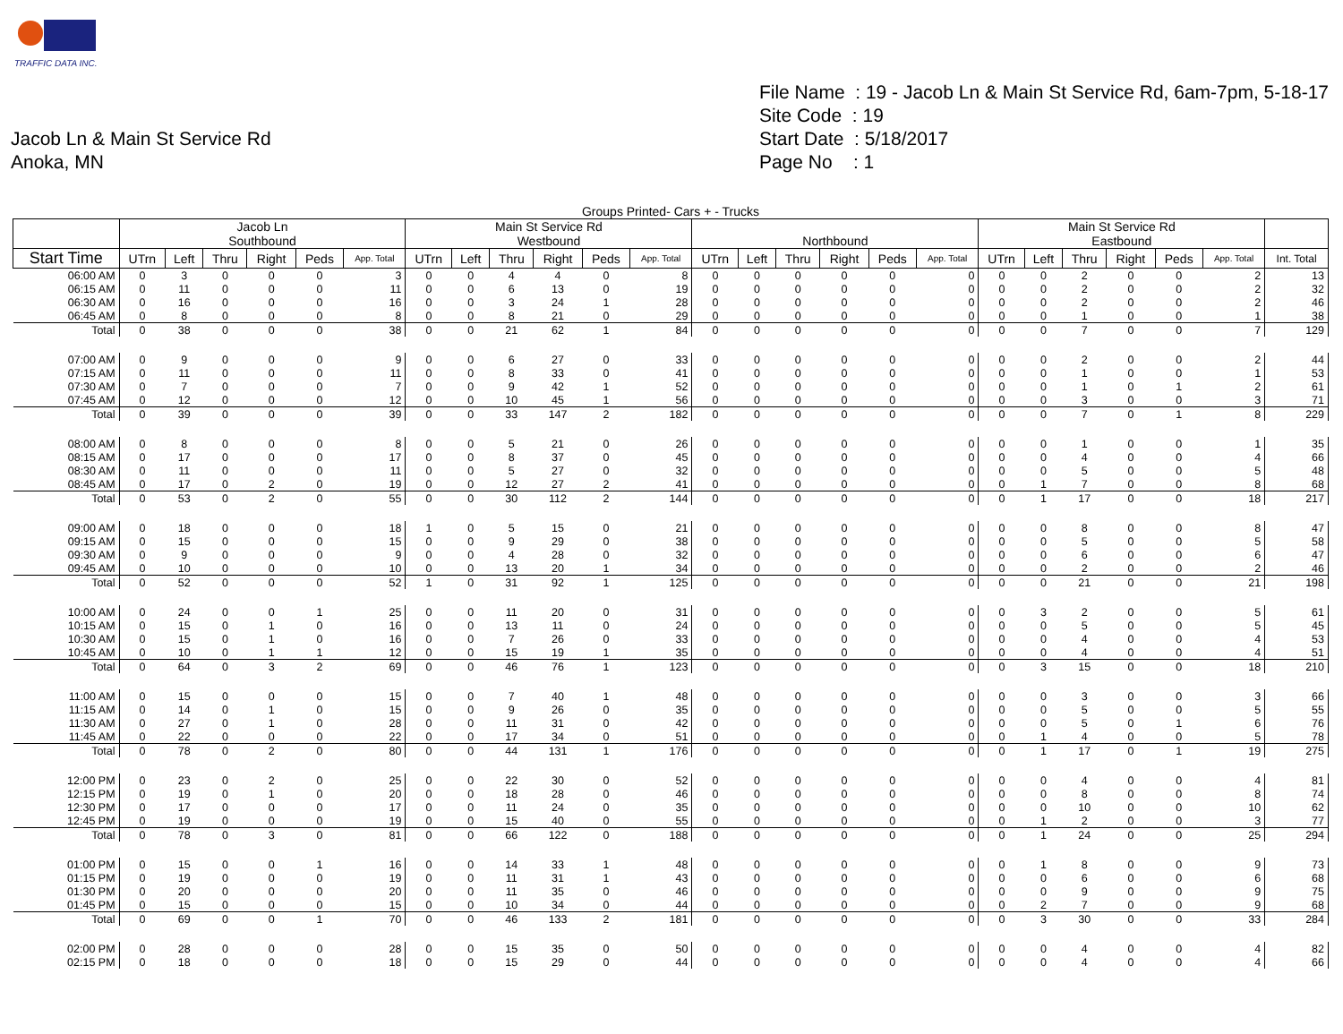TRAFFIC DATA INC.
Jacob Ln & Main St Service Rd
Anoka, MN
File Name : 19 - Jacob Ln & Main St Service Rd, 6am-7pm, 5-18-17
Site Code : 19
Start Date : 5/18/2017
Page No : 1
| Groups Printed- Cars + - Trucks | | | | | | | | | | | | | | | | | | | | | | | | | |
| | Jacob Ln Southbound | | | | | | Main St Service Rd Westbound | | | | | | Northbound | | | | | | Main St Service Rd Eastbound | | | | | | |
| Start Time | UTrn | Left | Thru | Right | Peds | App. Total | UTrn | Left | Thru | Right | Peds | App. Total | UTrn | Left | Thru | Right | Peds | App. Total | UTrn | Left | Thru | Right | Peds | App. Total | Int. Total |
| 06:00 AM | 0 | 3 | 0 | 0 | 0 | 3 | 0 | 0 | 4 | 4 | 0 | 8 | 0 | 0 | 0 | 0 | 0 | 0 | 0 | 0 | 2 | 0 | 0 | 2 | 13 |
| 06:15 AM | 0 | 11 | 0 | 0 | 0 | 11 | 0 | 0 | 6 | 13 | 0 | 19 | 0 | 0 | 0 | 0 | 0 | 0 | 0 | 0 | 2 | 0 | 0 | 2 | 32 |
| 06:30 AM | 0 | 16 | 0 | 0 | 0 | 16 | 0 | 0 | 3 | 24 | 1 | 28 | 0 | 0 | 0 | 0 | 0 | 0 | 0 | 0 | 2 | 0 | 0 | 2 | 46 |
| 06:45 AM | 0 | 8 | 0 | 0 | 0 | 8 | 0 | 0 | 8 | 21 | 0 | 29 | 0 | 0 | 0 | 0 | 0 | 0 | 0 | 0 | 1 | 0 | 0 | 1 | 38 |
| Total | 0 | 38 | 0 | 0 | 0 | 38 | 0 | 0 | 21 | 62 | 1 | 84 | 0 | 0 | 0 | 0 | 0 | 0 | 0 | 0 | 7 | 0 | 0 | 7 | 129 |
| 07:00 AM | 0 | 9 | 0 | 0 | 0 | 9 | 0 | 0 | 6 | 27 | 0 | 33 | 0 | 0 | 0 | 0 | 0 | 0 | 0 | 0 | 2 | 0 | 0 | 2 | 44 |
| 07:15 AM | 0 | 11 | 0 | 0 | 0 | 11 | 0 | 0 | 8 | 33 | 0 | 41 | 0 | 0 | 0 | 0 | 0 | 0 | 0 | 0 | 1 | 0 | 0 | 1 | 53 |
| 07:30 AM | 0 | 7 | 0 | 0 | 0 | 7 | 0 | 0 | 9 | 42 | 1 | 52 | 0 | 0 | 0 | 0 | 0 | 0 | 0 | 0 | 1 | 0 | 1 | 2 | 61 |
| 07:45 AM | 0 | 12 | 0 | 0 | 0 | 12 | 0 | 0 | 10 | 45 | 1 | 56 | 0 | 0 | 0 | 0 | 0 | 0 | 0 | 0 | 3 | 0 | 0 | 3 | 71 |
| Total | 0 | 39 | 0 | 0 | 0 | 39 | 0 | 0 | 33 | 147 | 2 | 182 | 0 | 0 | 0 | 0 | 0 | 0 | 0 | 0 | 7 | 0 | 1 | 8 | 229 |
| 08:00 AM | 0 | 8 | 0 | 0 | 0 | 8 | 0 | 0 | 5 | 21 | 0 | 26 | 0 | 0 | 0 | 0 | 0 | 0 | 0 | 0 | 1 | 0 | 0 | 1 | 35 |
| 08:15 AM | 0 | 17 | 0 | 0 | 0 | 17 | 0 | 0 | 8 | 37 | 0 | 45 | 0 | 0 | 0 | 0 | 0 | 0 | 0 | 0 | 4 | 0 | 0 | 4 | 66 |
| 08:30 AM | 0 | 11 | 0 | 0 | 0 | 11 | 0 | 0 | 5 | 27 | 0 | 32 | 0 | 0 | 0 | 0 | 0 | 0 | 0 | 0 | 5 | 0 | 0 | 5 | 48 |
| 08:45 AM | 0 | 17 | 0 | 2 | 0 | 19 | 0 | 0 | 12 | 27 | 2 | 41 | 0 | 0 | 0 | 0 | 0 | 0 | 0 | 1 | 7 | 0 | 0 | 8 | 68 |
| Total | 0 | 53 | 0 | 2 | 0 | 55 | 0 | 0 | 30 | 112 | 2 | 144 | 0 | 0 | 0 | 0 | 0 | 0 | 0 | 1 | 17 | 0 | 0 | 18 | 217 |
| 09:00 AM | 0 | 18 | 0 | 0 | 0 | 18 | 1 | 0 | 5 | 15 | 0 | 21 | 0 | 0 | 0 | 0 | 0 | 0 | 0 | 0 | 8 | 0 | 0 | 8 | 47 |
| 09:15 AM | 0 | 15 | 0 | 0 | 0 | 15 | 0 | 0 | 9 | 29 | 0 | 38 | 0 | 0 | 0 | 0 | 0 | 0 | 0 | 0 | 5 | 0 | 0 | 5 | 58 |
| 09:30 AM | 0 | 9 | 0 | 0 | 0 | 9 | 0 | 0 | 4 | 28 | 0 | 32 | 0 | 0 | 0 | 0 | 0 | 0 | 0 | 0 | 6 | 0 | 0 | 6 | 47 |
| 09:45 AM | 0 | 10 | 0 | 0 | 0 | 10 | 0 | 0 | 13 | 20 | 1 | 34 | 0 | 0 | 0 | 0 | 0 | 0 | 0 | 0 | 2 | 0 | 0 | 2 | 46 |
| Total | 0 | 52 | 0 | 0 | 0 | 52 | 1 | 0 | 31 | 92 | 1 | 125 | 0 | 0 | 0 | 0 | 0 | 0 | 0 | 0 | 21 | 0 | 0 | 21 | 198 |
| 10:00 AM | 0 | 24 | 0 | 0 | 1 | 25 | 0 | 0 | 11 | 20 | 0 | 31 | 0 | 0 | 0 | 0 | 0 | 0 | 0 | 3 | 2 | 0 | 0 | 5 | 61 |
| 10:15 AM | 0 | 15 | 0 | 1 | 0 | 16 | 0 | 0 | 13 | 11 | 0 | 24 | 0 | 0 | 0 | 0 | 0 | 0 | 0 | 0 | 5 | 0 | 0 | 5 | 45 |
| 10:30 AM | 0 | 15 | 0 | 1 | 0 | 16 | 0 | 0 | 7 | 26 | 0 | 33 | 0 | 0 | 0 | 0 | 0 | 0 | 0 | 0 | 4 | 0 | 0 | 4 | 53 |
| 10:45 AM | 0 | 10 | 0 | 1 | 1 | 12 | 0 | 0 | 15 | 19 | 1 | 35 | 0 | 0 | 0 | 0 | 0 | 0 | 0 | 0 | 4 | 0 | 0 | 4 | 51 |
| Total | 0 | 64 | 0 | 3 | 2 | 69 | 0 | 0 | 46 | 76 | 1 | 123 | 0 | 0 | 0 | 0 | 0 | 0 | 0 | 3 | 15 | 0 | 0 | 18 | 210 |
| 11:00 AM | 0 | 15 | 0 | 0 | 0 | 15 | 0 | 0 | 7 | 40 | 1 | 48 | 0 | 0 | 0 | 0 | 0 | 0 | 0 | 0 | 3 | 0 | 0 | 3 | 66 |
| 11:15 AM | 0 | 14 | 0 | 1 | 0 | 15 | 0 | 0 | 9 | 26 | 0 | 35 | 0 | 0 | 0 | 0 | 0 | 0 | 0 | 0 | 5 | 0 | 0 | 5 | 55 |
| 11:30 AM | 0 | 27 | 0 | 1 | 0 | 28 | 0 | 0 | 11 | 31 | 0 | 42 | 0 | 0 | 0 | 0 | 0 | 0 | 0 | 0 | 5 | 0 | 1 | 6 | 76 |
| 11:45 AM | 0 | 22 | 0 | 0 | 0 | 22 | 0 | 0 | 17 | 34 | 0 | 51 | 0 | 0 | 0 | 0 | 0 | 0 | 0 | 1 | 4 | 0 | 0 | 5 | 78 |
| Total | 0 | 78 | 0 | 2 | 0 | 80 | 0 | 0 | 44 | 131 | 1 | 176 | 0 | 0 | 0 | 0 | 0 | 0 | 0 | 1 | 17 | 0 | 1 | 19 | 275 |
| 12:00 PM | 0 | 23 | 0 | 2 | 0 | 25 | 0 | 0 | 22 | 30 | 0 | 52 | 0 | 0 | 0 | 0 | 0 | 0 | 0 | 0 | 4 | 0 | 0 | 4 | 81 |
| 12:15 PM | 0 | 19 | 0 | 1 | 0 | 20 | 0 | 0 | 18 | 28 | 0 | 46 | 0 | 0 | 0 | 0 | 0 | 0 | 0 | 0 | 8 | 0 | 0 | 8 | 74 |
| 12:30 PM | 0 | 17 | 0 | 0 | 0 | 17 | 0 | 0 | 11 | 24 | 0 | 35 | 0 | 0 | 0 | 0 | 0 | 0 | 0 | 0 | 10 | 0 | 0 | 10 | 62 |
| 12:45 PM | 0 | 19 | 0 | 0 | 0 | 19 | 0 | 0 | 15 | 40 | 0 | 55 | 0 | 0 | 0 | 0 | 0 | 0 | 0 | 1 | 2 | 0 | 0 | 3 | 77 |
| Total | 0 | 78 | 0 | 3 | 0 | 81 | 0 | 0 | 66 | 122 | 0 | 188 | 0 | 0 | 0 | 0 | 0 | 0 | 0 | 1 | 24 | 0 | 0 | 25 | 294 |
| 01:00 PM | 0 | 15 | 0 | 0 | 1 | 16 | 0 | 0 | 14 | 33 | 1 | 48 | 0 | 0 | 0 | 0 | 0 | 0 | 0 | 1 | 8 | 0 | 0 | 9 | 73 |
| 01:15 PM | 0 | 19 | 0 | 0 | 0 | 19 | 0 | 0 | 11 | 31 | 1 | 43 | 0 | 0 | 0 | 0 | 0 | 0 | 0 | 0 | 6 | 0 | 0 | 6 | 68 |
| 01:30 PM | 0 | 20 | 0 | 0 | 0 | 20 | 0 | 0 | 11 | 35 | 0 | 46 | 0 | 0 | 0 | 0 | 0 | 0 | 0 | 0 | 9 | 0 | 0 | 9 | 75 |
| 01:45 PM | 0 | 15 | 0 | 0 | 0 | 15 | 0 | 0 | 10 | 34 | 0 | 44 | 0 | 0 | 0 | 0 | 0 | 0 | 0 | 2 | 7 | 0 | 0 | 9 | 68 |
| Total | 0 | 69 | 0 | 0 | 1 | 70 | 0 | 0 | 46 | 133 | 2 | 181 | 0 | 0 | 0 | 0 | 0 | 0 | 0 | 3 | 30 | 0 | 0 | 33 | 284 |
| 02:00 PM | 0 | 28 | 0 | 0 | 0 | 28 | 0 | 0 | 15 | 35 | 0 | 50 | 0 | 0 | 0 | 0 | 0 | 0 | 0 | 0 | 4 | 0 | 0 | 4 | 82 |
| 02:15 PM | 0 | 18 | 0 | 0 | 0 | 18 | 0 | 0 | 15 | 29 | 0 | 44 | 0 | 0 | 0 | 0 | 0 | 0 | 0 | 0 | 4 | 0 | 0 | 4 | 66 |